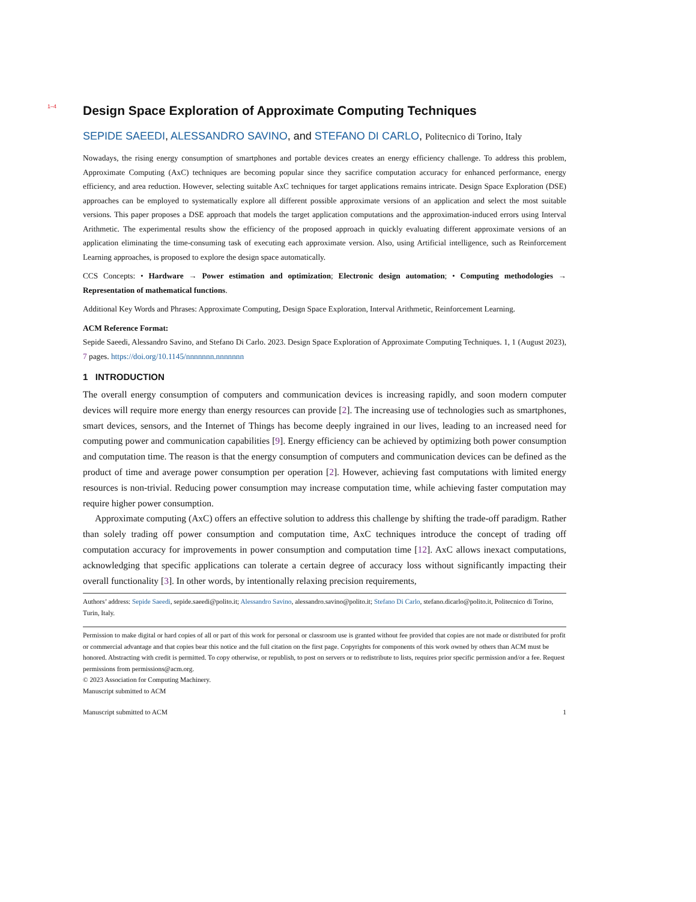1–4
Design Space Exploration of Approximate Computing Techniques
SEPIDE SAEEDI, ALESSANDRO SAVINO, and STEFANO DI CARLO, Politecnico di Torino, Italy
Nowadays, the rising energy consumption of smartphones and portable devices creates an energy efficiency challenge. To address this problem, Approximate Computing (AxC) techniques are becoming popular since they sacrifice computation accuracy for enhanced performance, energy efficiency, and area reduction. However, selecting suitable AxC techniques for target applications remains intricate. Design Space Exploration (DSE) approaches can be employed to systematically explore all different possible approximate versions of an application and select the most suitable versions. This paper proposes a DSE approach that models the target application computations and the approximation-induced errors using Interval Arithmetic. The experimental results show the efficiency of the proposed approach in quickly evaluating different approximate versions of an application eliminating the time-consuming task of executing each approximate version. Also, using Artificial intelligence, such as Reinforcement Learning approaches, is proposed to explore the design space automatically.
CCS Concepts: • Hardware → Power estimation and optimization; Electronic design automation; • Computing methodologies → Representation of mathematical functions.
Additional Key Words and Phrases: Approximate Computing, Design Space Exploration, Interval Arithmetic, Reinforcement Learning.
ACM Reference Format:
Sepide Saeedi, Alessandro Savino, and Stefano Di Carlo. 2023. Design Space Exploration of Approximate Computing Techniques. 1, 1 (August 2023), 7 pages. https://doi.org/10.1145/nnnnnnn.nnnnnnn
1 INTRODUCTION
The overall energy consumption of computers and communication devices is increasing rapidly, and soon modern computer devices will require more energy than energy resources can provide [2]. The increasing use of technologies such as smartphones, smart devices, sensors, and the Internet of Things has become deeply ingrained in our lives, leading to an increased need for computing power and communication capabilities [9]. Energy efficiency can be achieved by optimizing both power consumption and computation time. The reason is that the energy consumption of computers and communication devices can be defined as the product of time and average power consumption per operation [2]. However, achieving fast computations with limited energy resources is non-trivial. Reducing power consumption may increase computation time, while achieving faster computation may require higher power consumption.
Approximate computing (AxC) offers an effective solution to address this challenge by shifting the trade-off paradigm. Rather than solely trading off power consumption and computation time, AxC techniques introduce the concept of trading off computation accuracy for improvements in power consumption and computation time [12]. AxC allows inexact computations, acknowledging that specific applications can tolerate a certain degree of accuracy loss without significantly impacting their overall functionality [3]. In other words, by intentionally relaxing precision requirements,
Authors’ address: Sepide Saeedi, sepide.saeedi@polito.it; Alessandro Savino, alessandro.savino@polito.it; Stefano Di Carlo, stefano.dicarlo@polito.it, Politecnico di Torino, Turin, Italy.
Permission to make digital or hard copies of all or part of this work for personal or classroom use is granted without fee provided that copies are not made or distributed for profit or commercial advantage and that copies bear this notice and the full citation on the first page. Copyrights for components of this work owned by others than ACM must be honored. Abstracting with credit is permitted. To copy otherwise, or republish, to post on servers or to redistribute to lists, requires prior specific permission and/or a fee. Request permissions from permissions@acm.org.
© 2023 Association for Computing Machinery.
Manuscript submitted to ACM
Manuscript submitted to ACM 1